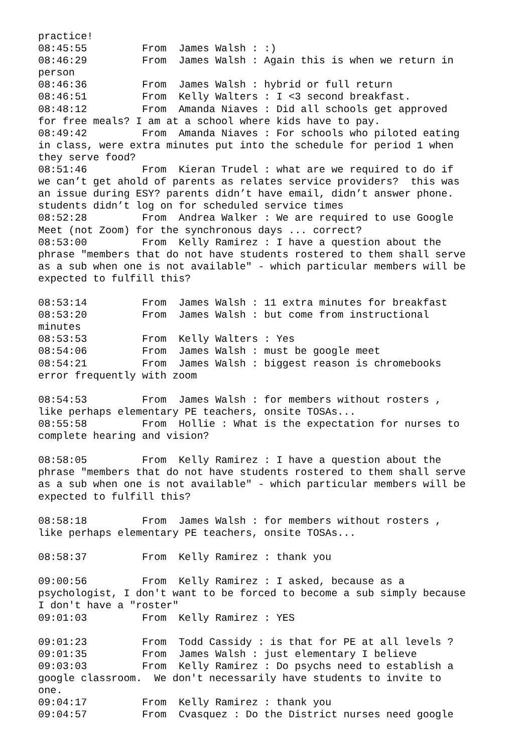practice!
08:45:55	 From  James Walsh : :)
08:46:29	 From  James Walsh : Again this is when we return in
person
08:46:36	 From  James Walsh : hybrid or full return
08:46:51	 From  Kelly Walters : I <3 second breakfast.
08:48:12	 From  Amanda Niaves : Did all schools get approved
for free meals? I am at a school where kids have to pay.
08:49:42	 From  Amanda Niaves : For schools who piloted eating
in class, were extra minutes put into the schedule for period 1 when
they serve food?
08:51:46	 From  Kieran Trudel : what are we required to do if
we can’t get ahold of parents as relates service providers?  this was
an issue during ESY? parents didn’t have email, didn’t answer phone.
students didn’t log on for scheduled service times
08:52:28	 From  Andrea Walker : We are required to use Google
Meet (not Zoom) for the synchronous days ... correct?
08:53:00	 From  Kelly Ramirez : I have a question about the
phrase "members that do not have students rostered to them shall serve
as a sub when one is not available" - which particular members will be
expected to fulfill this?

08:53:14	 From  James Walsh : 11 extra minutes for breakfast
08:53:20	 From  James Walsh : but come from instructional
minutes
08:53:53	 From  Kelly Walters : Yes
08:54:06	 From  James Walsh : must be google meet
08:54:21	 From  James Walsh : biggest reason is chromebooks
error frequently with zoom

08:54:53	 From  James Walsh : for members without rosters ,
like perhaps elementary PE teachers, onsite TOSAs...
08:55:58	 From  Hollie : What is the expectation for nurses to
complete hearing and vision?

08:58:05	 From  Kelly Ramirez : I have a question about the
phrase "members that do not have students rostered to them shall serve
as a sub when one is not available" - which particular members will be
expected to fulfill this?

08:58:18	 From  James Walsh : for members without rosters ,
like perhaps elementary PE teachers, onsite TOSAs...

08:58:37	 From  Kelly Ramirez : thank you

09:00:56	 From  Kelly Ramirez : I asked, because as a
psychologist, I don't want to be forced to become a sub simply because
I don't have a "roster"
09:01:03	 From  Kelly Ramirez : YES

09:01:23	 From  Todd Cassidy : is that for PE at all levels ?
09:01:35	 From  James Walsh : just elementary I believe
09:03:03	 From  Kelly Ramirez : Do psychs need to establish a
google classroom.  We don't necessarily have students to invite to
one.
09:04:17	 From  Kelly Ramirez : thank you
09:04:57	 From  Cvasquez : Do the District nurses need google